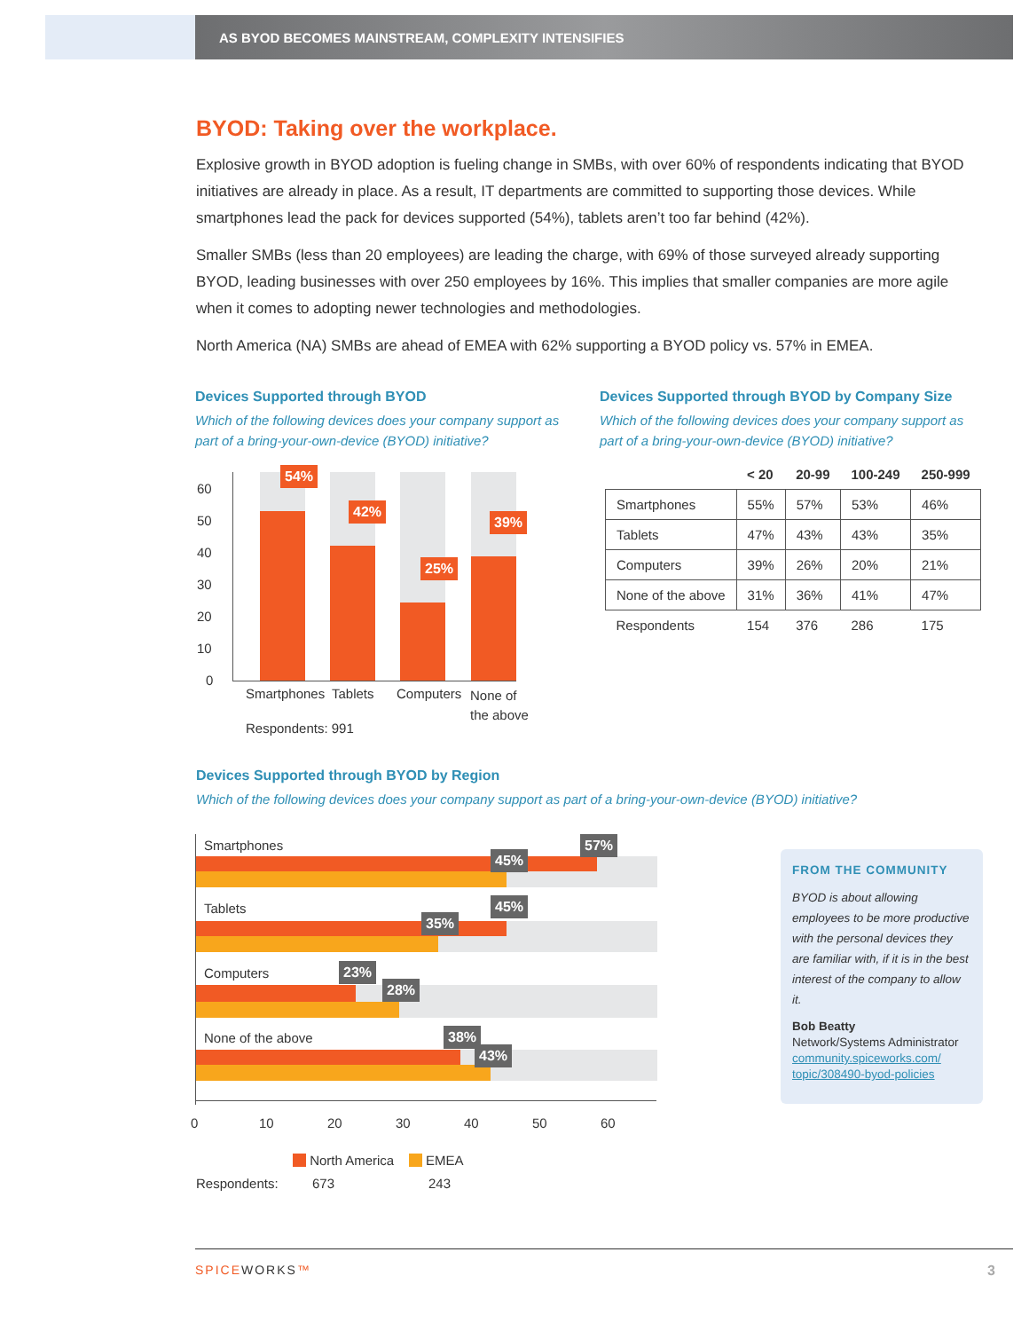AS BYOD BECOMES MAINSTREAM, COMPLEXITY INTENSIFIES
BYOD: Taking over the workplace.
Explosive growth in BYOD adoption is fueling change in SMBs, with over 60% of respondents indicating that BYOD initiatives are already in place. As a result, IT departments are committed to supporting those devices. While smartphones lead the pack for devices supported (54%), tablets aren’t too far behind (42%).
Smaller SMBs (less than 20 employees) are leading the charge, with 69% of those surveyed already supporting BYOD, leading businesses with over 250 employees by 16%. This implies that smaller companies are more agile when it comes to adopting newer technologies and methodologies.
North America (NA) SMBs are ahead of EMEA with 62% supporting a BYOD policy vs. 57% in EMEA.
Devices Supported through BYOD
Which of the following devices does your company support as part of a bring-your-own-device (BYOD) initiative?
Devices Supported through BYOD by Company Size
Which of the following devices does your company support as part of a bring-your-own-device (BYOD) initiative?
60
50
40
30
20
10
0
54%
42%
25%
39%
Smartphones Tablets Computers
None of
the above
Respondents: 991
| | < 20 | 20-99 | 100-249 | 250-999 |
| --- | --- | --- | --- | --- |
| Smartphones | 55% | 57% | 53% | 46% |
| Tablets | 47% | 43% | 43% | 35% |
| Computers | 39% | 26% | 20% | 21% |
| None of the above | 31% | 36% | 41% | 47% |
| Respondents | 154 | 376 | 286 | 175 |
Devices Supported through BYOD by Region
Which of the following devices does your company support as part of a bring-your-own-device (BYOD) initiative?
Smartphones 57%
45%
Tablets 45%
35%
Computers 23%
28%
None of the above 38%
43%
0 10 20 30 40 50 60
North America EMEA
Respondents: 673 243
FROM THE COMMUNITY
BYOD is about allowing employees to be more productive with the personal devices they are familiar with, if it is in the best interest of the company to allow it.
Bob Beatty
Network/Systems Administrator
community.spiceworks.com/ topic/308490-byod-policies
SPICEWORKS™ 3